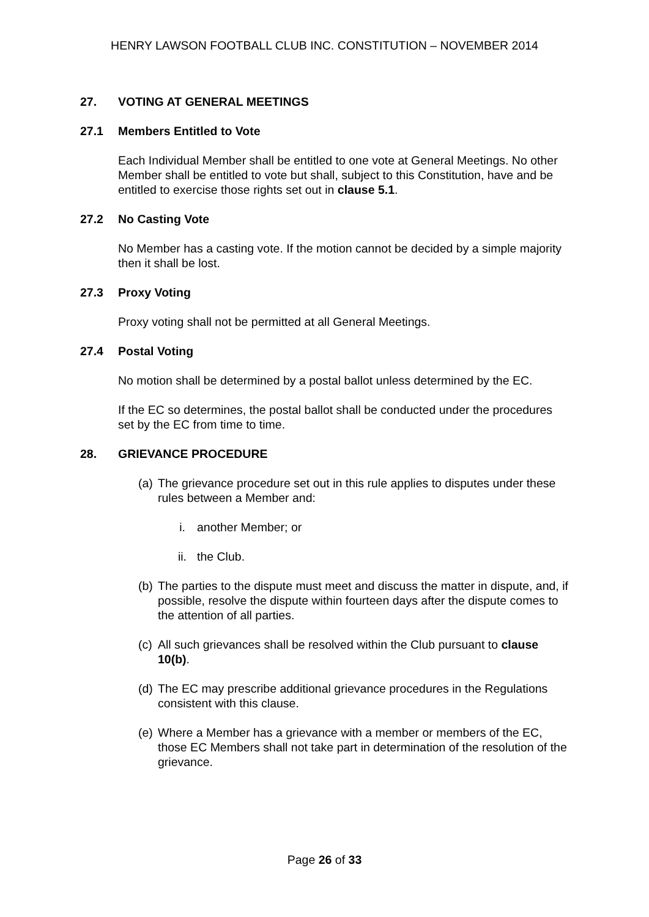HENRY LAWSON FOOTBALL CLUB INC. CONSTITUTION – NOVEMBER 2014
27. VOTING AT GENERAL MEETINGS
27.1 Members Entitled to Vote
Each Individual Member shall be entitled to one vote at General Meetings. No other Member shall be entitled to vote but shall, subject to this Constitution, have and be entitled to exercise those rights set out in clause 5.1.
27.2 No Casting Vote
No Member has a casting vote. If the motion cannot be decided by a simple majority then it shall be lost.
27.3 Proxy Voting
Proxy voting shall not be permitted at all General Meetings.
27.4 Postal Voting
No motion shall be determined by a postal ballot unless determined by the EC.
If the EC so determines, the postal ballot shall be conducted under the procedures set by the EC from time to time.
28. GRIEVANCE PROCEDURE
(a) The grievance procedure set out in this rule applies to disputes under these rules between a Member and:
i. another Member; or
ii. the Club.
(b) The parties to the dispute must meet and discuss the matter in dispute, and, if possible, resolve the dispute within fourteen days after the dispute comes to the attention of all parties.
(c) All such grievances shall be resolved within the Club pursuant to clause 10(b).
(d) The EC may prescribe additional grievance procedures in the Regulations consistent with this clause.
(e) Where a Member has a grievance with a member or members of the EC, those EC Members shall not take part in determination of the resolution of the grievance.
Page 26 of 33